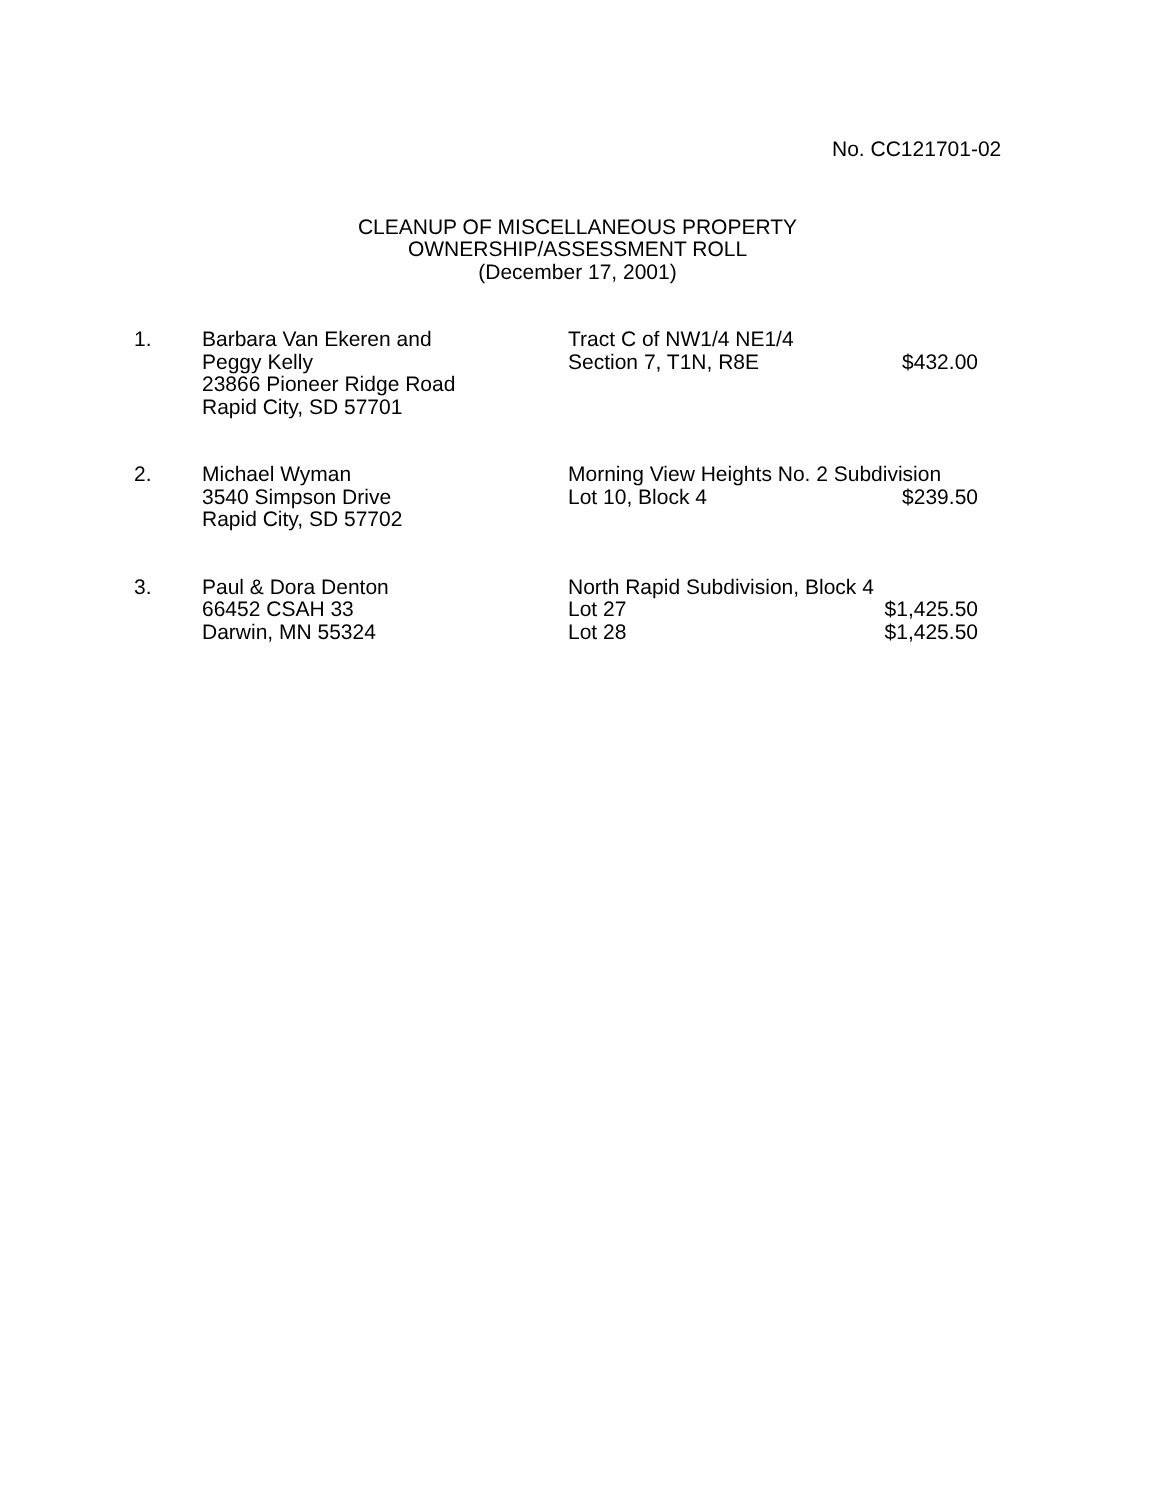No. CC121701-02
CLEANUP OF MISCELLANEOUS PROPERTY
OWNERSHIP/ASSESSMENT ROLL
(December 17, 2001)
| 1. | Barbara Van Ekeren and | Tract C of NW1/4 NE1/4 | |
| | Peggy Kelly | Section 7, T1N, R8E | $432.00 |
| | 23866 Pioneer Ridge Road | | |
| | Rapid City, SD 57701 | | |
| 2. | Michael Wyman | Morning View Heights No. 2 Subdivision | |
| | 3540 Simpson Drive | Lot 10, Block 4 | $239.50 |
| | Rapid City, SD 57702 | | |
| 3. | Paul & Dora Denton | North Rapid Subdivision, Block 4 | |
| | 66452 CSAH 33 | Lot 27 | $1,425.50 |
| | Darwin, MN 55324 | Lot 28 | $1,425.50 |